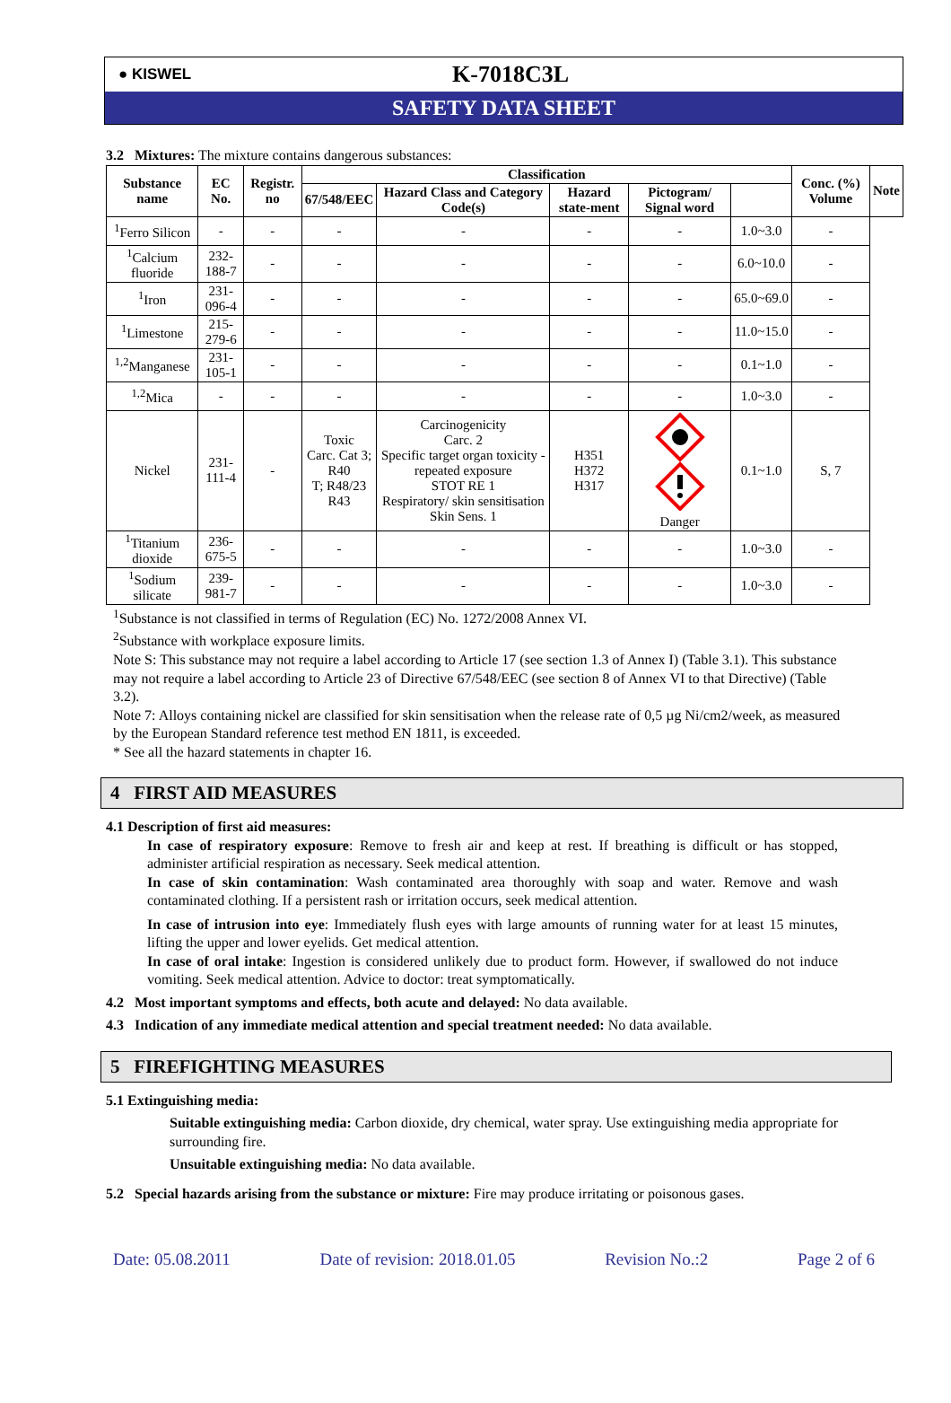● KISWEL
K-7018C3L
SAFETY DATA SHEET
3.2 Mixtures: The mixture contains dangerous substances:
| Substance name | EC No. | Registr. no | Classification | | | | | Conc. (%) Volume | Note |
| --- | --- | --- | --- | --- | --- | --- | --- | --- | --- |
| | | | 67/548/EEC | Hazard Class and Category Code(s) | Hazard state-ment | Pictogram/ Signal word | | | |
| <sup>1</sup> Ferro Silicon | - | - | - | - | - | - | 1.0~3.0 | - | |
| <sup>1</sup> Calcium fluoride | 232-188-7 | - | - | - | - | - | 6.0~10.0 | - | |
| <sup>1</sup> Iron | 231-096-4 | - | - | - | - | - | 65.0~69.0 | - | |
| <sup>1</sup> Limestone | 215-279-6 | - | - | - | - | - | 11.0~15.0 | - | |
| <sup>1,2</sup>Manganese | 231-105-1 | - | - | - | - | - | 0.1~1.0 | - | |
| <sup>1,2</sup>Mica | - | - | - | - | - | - | 1.0~3.0 | - | |
| Nickel | 231-111-4 | - | Toxic Carc. Cat 3; R40 T; R48/23 R43 | Carcinogenicity Carc. 2 Specific target organ toxicity - repeated exposure STOT RE 1 Respiratory/ skin sensitisation Skin Sens. 1 | H351 H372 H317 | Danger | 0.1~1.0 | S, 7 | |
| <sup>1</sup> Titanium dioxide | 236-675-5 | - | - | - | - | - | 1.0~3.0 | - | |
| <sup>1</sup> Sodium silicate | 239-981-7 | - | - | - | - | - | 1.0~3.0 | - | |
<sup>1</sup> Substance is not classified in terms of Regulation (EC) No. 1272/2008 Annex VI.
<sup>2</sup> Substance with workplace exposure limits.
Note S: This substance may not require a label according to Article 17 (see section 1.3 of Annex I) (Table 3.1). This substance may not require a label according to Article 23 of Directive 67/548/EEC (see section 8 of Annex VI to that Directive) (Table 3.2).
Note 7: Alloys containing nickel are classified for skin sensitisation when the release rate of 0,5 µg Ni/cm2/week, as measured by the European Standard reference test method EN 1811, is exceeded.
* See all the hazard statements in chapter 16.
4 FIRST AID MEASURES
4.1 Description of first aid measures:
In case of respiratory exposure: Remove to fresh air and keep at rest. If breathing is difficult or has stopped, administer artificial respiration as necessary. Seek medical attention.
In case of skin contamination: Wash contaminated area thoroughly with soap and water. Remove and wash contaminated clothing. If a persistent rash or irritation occurs, seek medical attention.
In case of intrusion into eye: Immediately flush eyes with large amounts of running water for at least 15 minutes, lifting the upper and lower eyelids. Get medical attention.
In case of oral intake: Ingestion is considered unlikely due to product form. However, if swallowed do not induce vomiting. Seek medical attention. Advice to doctor: treat symptomatically.
4.2 Most important symptoms and effects, both acute and delayed: No data available.
4.3 Indication of any immediate medical attention and special treatment needed: No data available.
5 FIREFIGHTING MEASURES
5.1 Extinguishing media:
Suitable extinguishing media: Carbon dioxide, dry chemical, water spray. Use extinguishing media appropriate for surrounding fire.
Unsuitable extinguishing media: No data available.
5.2 Special hazards arising from the substance or mixture: Fire may produce irritating or poisonous gases.
Date: 05.08.2011 Date of revision: 2018.01.05 Revision No.:2 Page 2 of 6